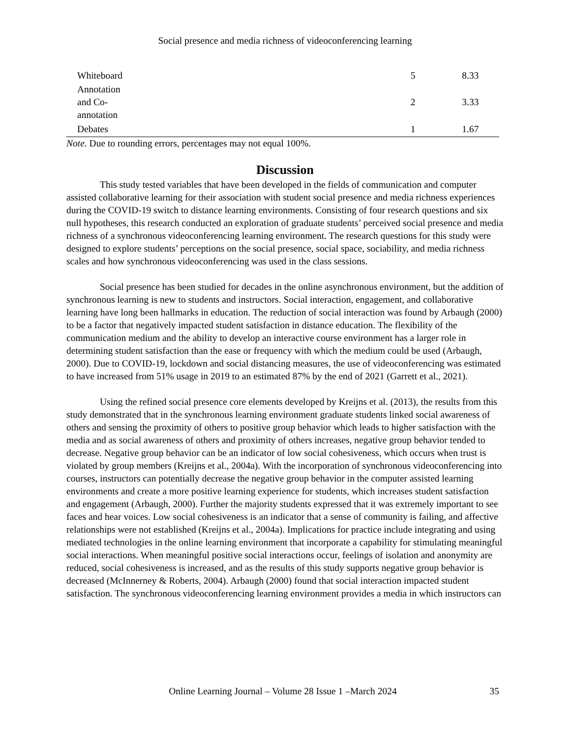Social presence and media richness of videoconferencing learning
| Whiteboard | | 5 | 8.33 | |
| Annotation and Co-annotation | | 2 | 3.33 | |
| Debates | | 1 | 1.67 | |
Note. Due to rounding errors, percentages may not equal 100%.
Discussion
This study tested variables that have been developed in the fields of communication and computer assisted collaborative learning for their association with student social presence and media richness experiences during the COVID-19 switch to distance learning environments. Consisting of four research questions and six null hypotheses, this research conducted an exploration of graduate students’ perceived social presence and media richness of a synchronous videoconferencing learning environment. The research questions for this study were designed to explore students’ perceptions on the social presence, social space, sociability, and media richness scales and how synchronous videoconferencing was used in the class sessions.
Social presence has been studied for decades in the online asynchronous environment, but the addition of synchronous learning is new to students and instructors. Social interaction, engagement, and collaborative learning have long been hallmarks in education. The reduction of social interaction was found by Arbaugh (2000) to be a factor that negatively impacted student satisfaction in distance education. The flexibility of the communication medium and the ability to develop an interactive course environment has a larger role in determining student satisfaction than the ease or frequency with which the medium could be used (Arbaugh, 2000). Due to COVID-19, lockdown and social distancing measures, the use of videoconferencing was estimated to have increased from 51% usage in 2019 to an estimated 87% by the end of 2021 (Garrett et al., 2021).
Using the refined social presence core elements developed by Kreijns et al. (2013), the results from this study demonstrated that in the synchronous learning environment graduate students linked social awareness of others and sensing the proximity of others to positive group behavior which leads to higher satisfaction with the media and as social awareness of others and proximity of others increases, negative group behavior tended to decrease. Negative group behavior can be an indicator of low social cohesiveness, which occurs when trust is violated by group members (Kreijns et al., 2004a). With the incorporation of synchronous videoconferencing into courses, instructors can potentially decrease the negative group behavior in the computer assisted learning environments and create a more positive learning experience for students, which increases student satisfaction and engagement (Arbaugh, 2000). Further the majority students expressed that it was extremely important to see faces and hear voices. Low social cohesiveness is an indicator that a sense of community is failing, and affective relationships were not established (Kreijns et al., 2004a). Implications for practice include integrating and using mediated technologies in the online learning environment that incorporate a capability for stimulating meaningful social interactions. When meaningful positive social interactions occur, feelings of isolation and anonymity are reduced, social cohesiveness is increased, and as the results of this study supports negative group behavior is decreased (McInnerney & Roberts, 2004). Arbaugh (2000) found that social interaction impacted student satisfaction. The synchronous videoconferencing learning environment provides a media in which instructors can
Online Learning Journal – Volume 28 Issue 1 –March 2024 35